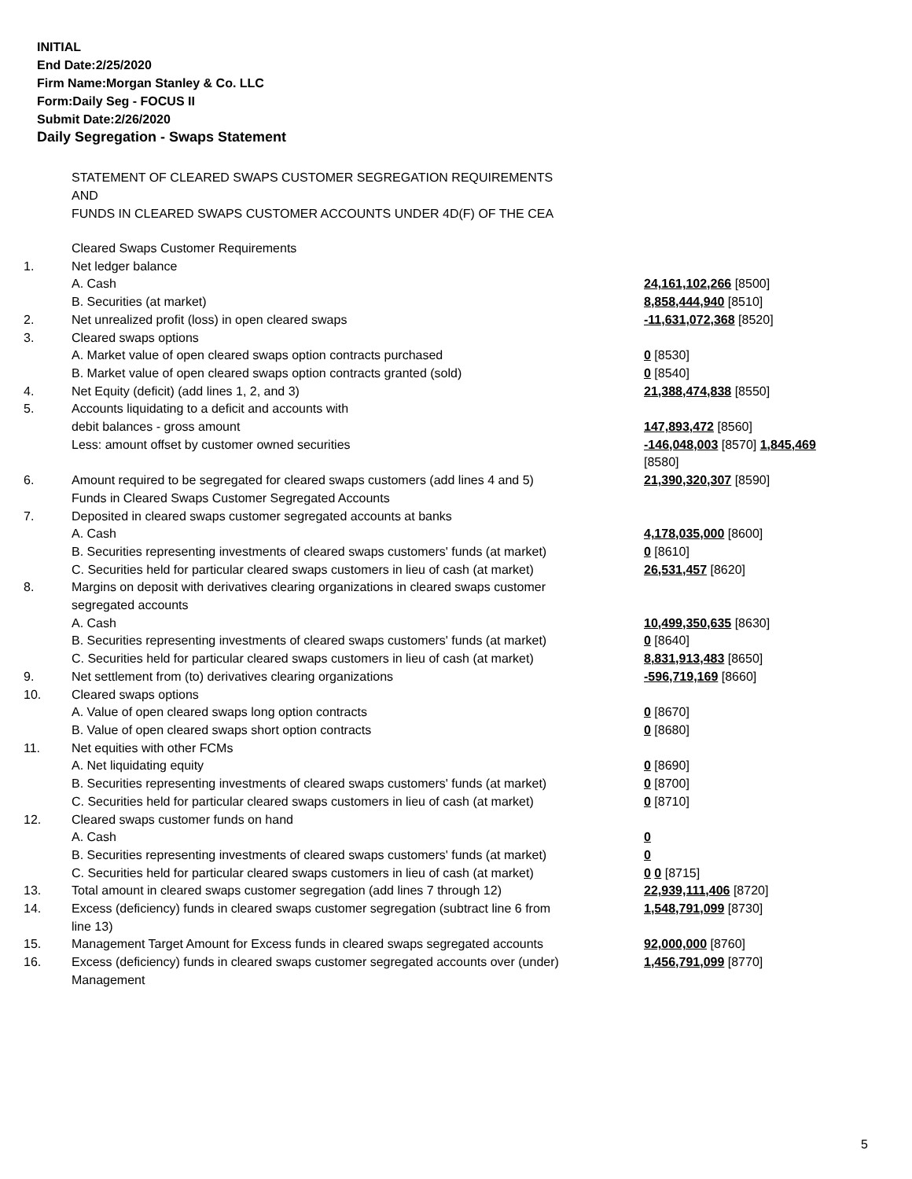INITIAL
End Date:2/25/2020
Firm Name:Morgan Stanley & Co. LLC
Form:Daily Seg - FOCUS II
Submit Date:2/26/2020
Daily Segregation - Swaps Statement
STATEMENT OF CLEARED SWAPS CUSTOMER SEGREGATION REQUIREMENTS
AND
FUNDS IN CLEARED SWAPS CUSTOMER ACCOUNTS UNDER 4D(F) OF THE CEA
| | Cleared Swaps Customer Requirements | |
| 1. | Net ledger balance | |
| | A. Cash | 24,161,102,266 [8500] |
| | B. Securities (at market) | 8,858,444,940 [8510] |
| 2. | Net unrealized profit (loss) in open cleared swaps | -11,631,072,368 [8520] |
| 3. | Cleared swaps options | |
| | A. Market value of open cleared swaps option contracts purchased | 0 [8530] |
| | B. Market value of open cleared swaps option contracts granted (sold) | 0 [8540] |
| 4. | Net Equity (deficit) (add lines 1, 2, and 3) | 21,388,474,838 [8550] |
| 5. | Accounts liquidating to a deficit and accounts with | |
| | debit balances - gross amount | 147,893,472 [8560] |
| | Less: amount offset by customer owned securities | -146,048,003 [8570] 1,845,469 [8580] |
| 6. | Amount required to be segregated for cleared swaps customers (add lines 4 and 5) | 21,390,320,307 [8590] |
| | Funds in Cleared Swaps Customer Segregated Accounts | |
| 7. | Deposited in cleared swaps customer segregated accounts at banks | |
| | A. Cash | 4,178,035,000 [8600] |
| | B. Securities representing investments of cleared swaps customers' funds (at market) | 0 [8610] |
| | C. Securities held for particular cleared swaps customers in lieu of cash (at market) | 26,531,457 [8620] |
| 8. | Margins on deposit with derivatives clearing organizations in cleared swaps customer segregated accounts | |
| | A. Cash | 10,499,350,635 [8630] |
| | B. Securities representing investments of cleared swaps customers' funds (at market) | 0 [8640] |
| | C. Securities held for particular cleared swaps customers in lieu of cash (at market) | 8,831,913,483 [8650] |
| 9. | Net settlement from (to) derivatives clearing organizations | -596,719,169 [8660] |
| 10. | Cleared swaps options | |
| | A. Value of open cleared swaps long option contracts | 0 [8670] |
| | B. Value of open cleared swaps short option contracts | 0 [8680] |
| 11. | Net equities with other FCMs | |
| | A. Net liquidating equity | 0 [8690] |
| | B. Securities representing investments of cleared swaps customers' funds (at market) | 0 [8700] |
| | C. Securities held for particular cleared swaps customers in lieu of cash (at market) | 0 [8710] |
| 12. | Cleared swaps customer funds on hand | |
| | A. Cash | 0 |
| | B. Securities representing investments of cleared swaps customers' funds (at market) | 0 |
| | C. Securities held for particular cleared swaps customers in lieu of cash (at market) | 0 0 [8715] |
| 13. | Total amount in cleared swaps customer segregation (add lines 7 through 12) | 22,939,111,406 [8720] |
| 14. | Excess (deficiency) funds in cleared swaps customer segregation (subtract line 6 from line 13) | 1,548,791,099 [8730] |
| 15. | Management Target Amount for Excess funds in cleared swaps segregated accounts | 92,000,000 [8760] |
| 16. | Excess (deficiency) funds in cleared swaps customer segregated accounts over (under) Management | 1,456,791,099 [8770] |
5